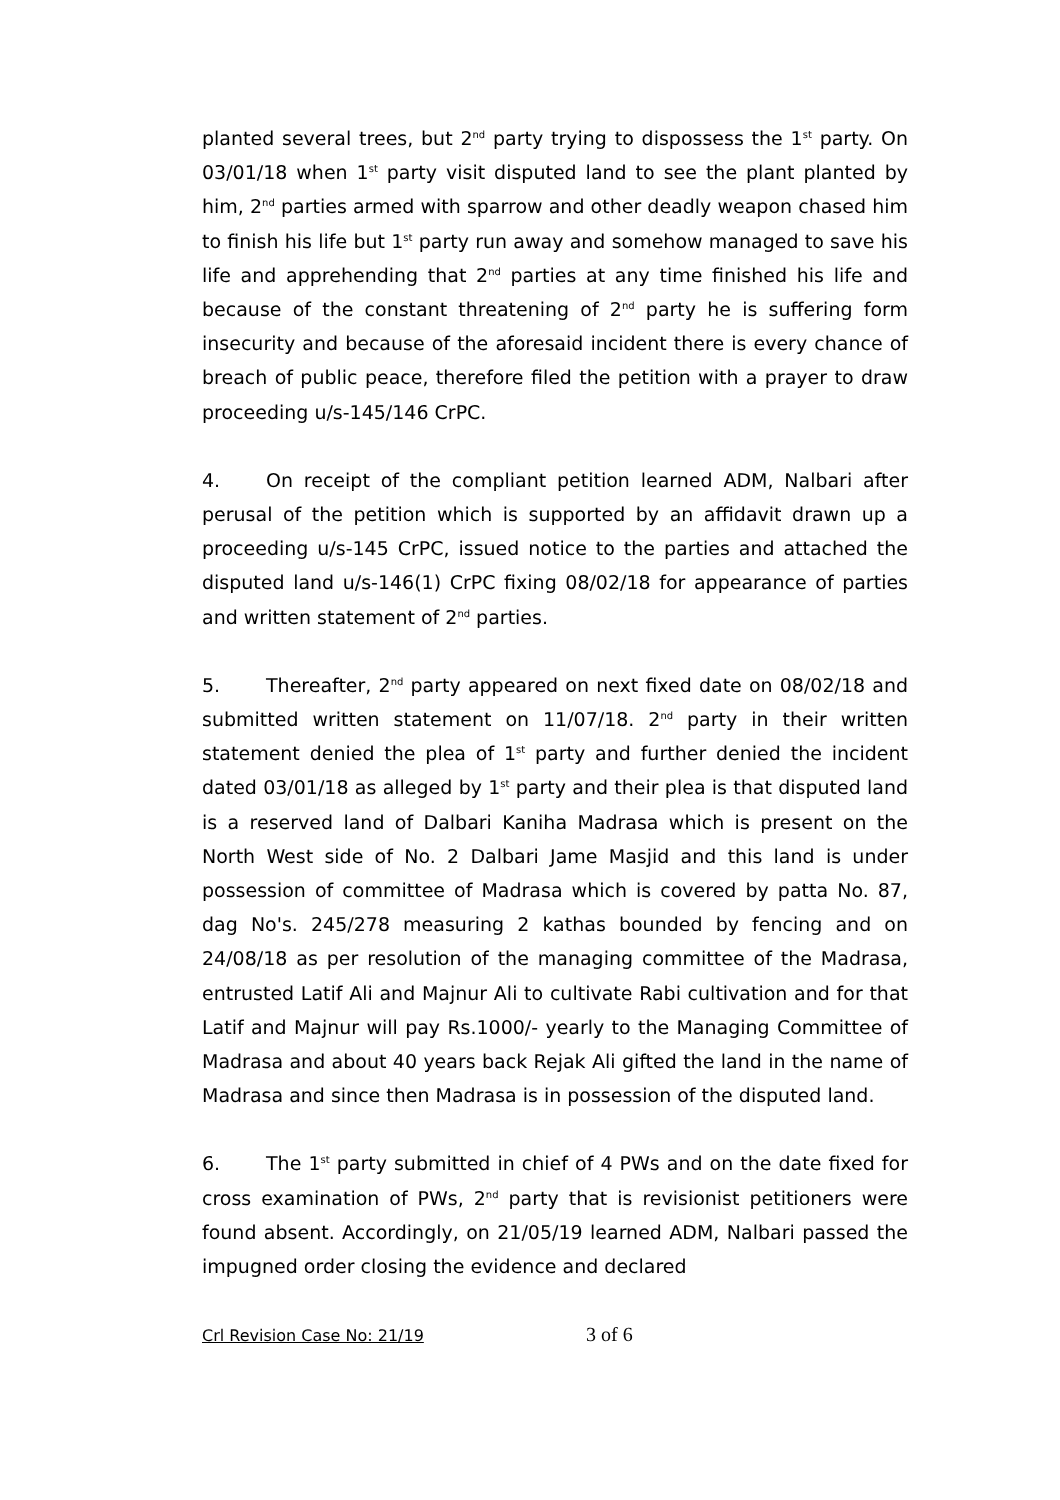planted several trees, but 2<sup>nd</sup> party trying to dispossess the 1<sup>st</sup> party. On 03/01/18 when 1<sup>st</sup> party visit disputed land to see the plant planted by him, 2<sup>nd</sup> parties armed with sparrow and other deadly weapon chased him to finish his life but 1<sup>st</sup> party run away and somehow managed to save his life and apprehending that 2<sup>nd</sup> parties at any time finished his life and because of the constant threatening of 2<sup>nd</sup> party he is suffering form insecurity and because of the aforesaid incident there is every chance of breach of public peace, therefore filed the petition with a prayer to draw proceeding u/s-145/146 CrPC.
4. On receipt of the compliant petition learned ADM, Nalbari after perusal of the petition which is supported by an affidavit drawn up a proceeding u/s-145 CrPC, issued notice to the parties and attached the disputed land u/s-146(1) CrPC fixing 08/02/18 for appearance of parties and written statement of 2<sup>nd</sup> parties.
5. Thereafter, 2<sup>nd</sup> party appeared on next fixed date on 08/02/18 and submitted written statement on 11/07/18. 2<sup>nd</sup> party in their written statement denied the plea of 1<sup>st</sup> party and further denied the incident dated 03/01/18 as alleged by 1<sup>st</sup> party and their plea is that disputed land is a reserved land of Dalbari Kaniha Madrasa which is present on the North West side of No. 2 Dalbari Jame Masjid and this land is under possession of committee of Madrasa which is covered by patta No. 87, dag No's. 245/278 measuring 2 kathas bounded by fencing and on 24/08/18 as per resolution of the managing committee of the Madrasa, entrusted Latif Ali and Majnur Ali to cultivate Rabi cultivation and for that Latif and Majnur will pay Rs.1000/- yearly to the Managing Committee of Madrasa and about 40 years back Rejak Ali gifted the land in the name of Madrasa and since then Madrasa is in possession of the disputed land.
6. The 1<sup>st</sup> party submitted in chief of 4 PWs and on the date fixed for cross examination of PWs, 2<sup>nd</sup> party that is revisionist petitioners were found absent. Accordingly, on 21/05/19 learned ADM, Nalbari passed the impugned order closing the evidence and declared
Crl Revision Case No: 21/19 3 of 6